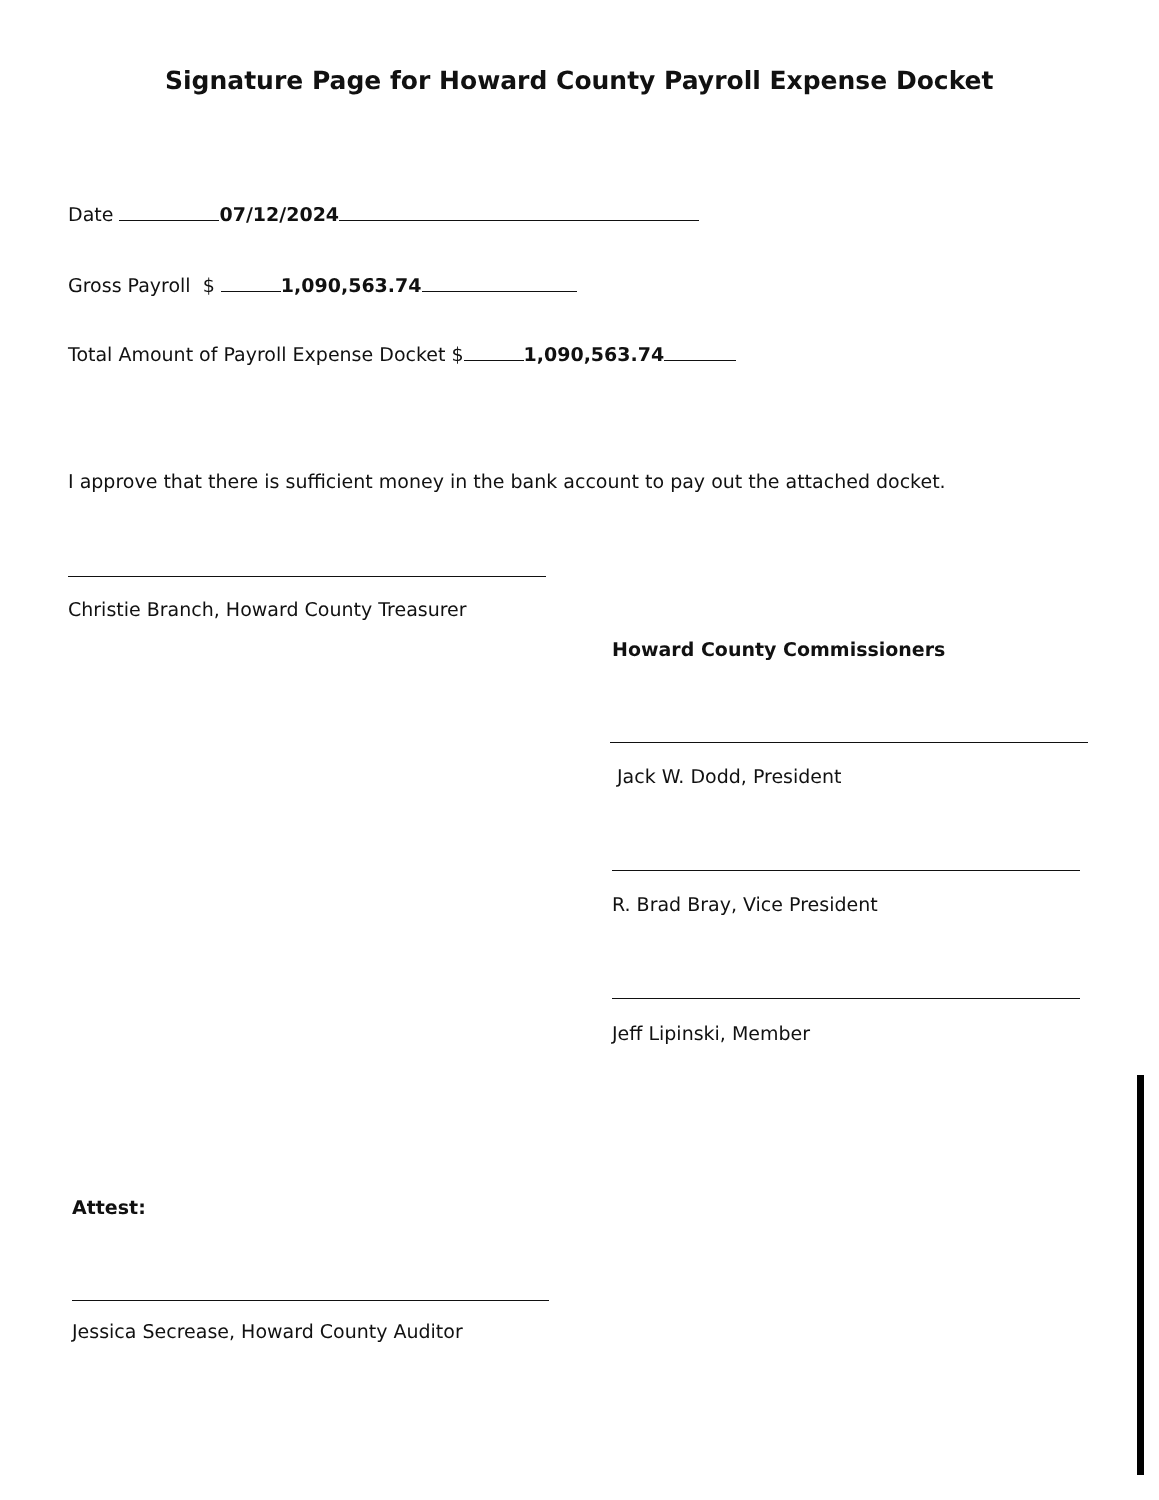Signature Page for Howard County Payroll Expense Docket
Date 07/12/2024
Gross Payroll $ 1,090,563.74
Total Amount of Payroll Expense Docket $ 1,090,563.74
I approve that there is sufficient money in the bank account to pay out the attached docket.
Christie Branch, Howard County Treasurer
Howard County Commissioners
Jack W. Dodd, President
R. Brad Bray, Vice President
Jeff Lipinski, Member
Attest:
Jessica Secrease, Howard County Auditor